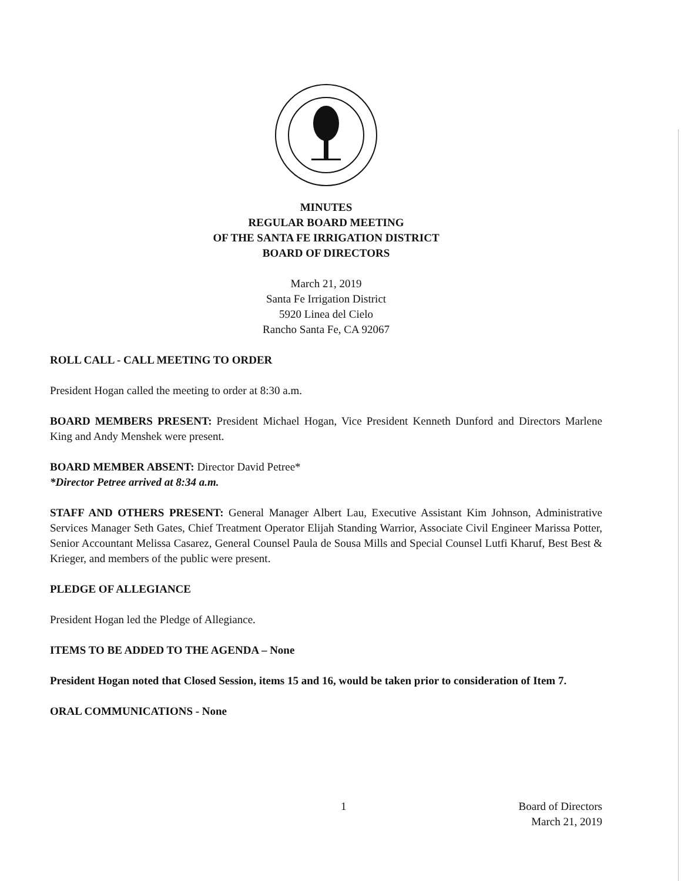MINUTES
REGULAR BOARD MEETING
OF THE SANTA FE IRRIGATION DISTRICT
BOARD OF DIRECTORS
March 21, 2019
Santa Fe Irrigation District
5920 Linea del Cielo
Rancho Santa Fe, CA 92067
ROLL CALL - CALL MEETING TO ORDER
President Hogan called the meeting to order at 8:30 a.m.
BOARD MEMBERS PRESENT: President Michael Hogan, Vice President Kenneth Dunford and Directors Marlene King and Andy Menshek were present.
BOARD MEMBER ABSENT: Director David Petree*
*Director Petree arrived at 8:34 a.m.
STAFF AND OTHERS PRESENT: General Manager Albert Lau, Executive Assistant Kim Johnson, Administrative Services Manager Seth Gates, Chief Treatment Operator Elijah Standing Warrior, Associate Civil Engineer Marissa Potter, Senior Accountant Melissa Casarez, General Counsel Paula de Sousa Mills and Special Counsel Lutfi Kharuf, Best Best & Krieger, and members of the public were present.
PLEDGE OF ALLEGIANCE
President Hogan led the Pledge of Allegiance.
ITEMS TO BE ADDED TO THE AGENDA – None
President Hogan noted that Closed Session, items 15 and 16, would be taken prior to consideration of Item 7.
ORAL COMMUNICATIONS - None
1
Board of Directors
March 21, 2019